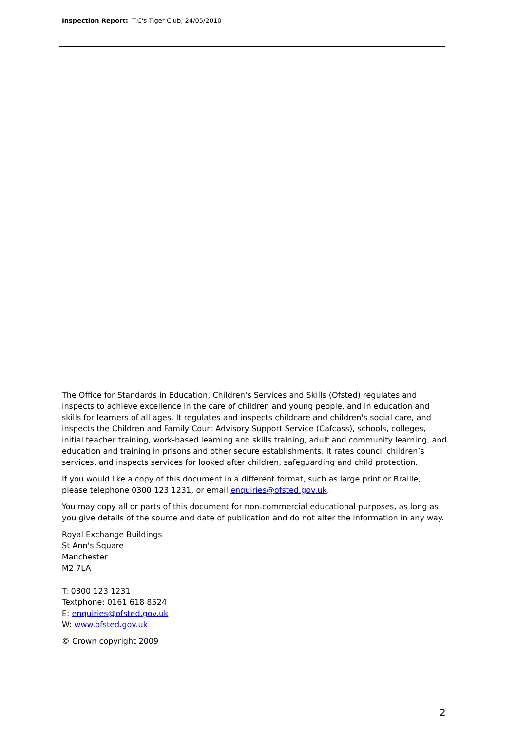Inspection Report: T.C's Tiger Club, 24/05/2010
The Office for Standards in Education, Children's Services and Skills (Ofsted) regulates and inspects to achieve excellence in the care of children and young people, and in education and skills for learners of all ages. It regulates and inspects childcare and children's social care, and inspects the Children and Family Court Advisory Support Service (Cafcass), schools, colleges, initial teacher training, work-based learning and skills training, adult and community learning, and education and training in prisons and other secure establishments. It rates council children’s services, and inspects services for looked after children, safeguarding and child protection.
If you would like a copy of this document in a different format, such as large print or Braille, please telephone 0300 123 1231, or email enquiries@ofsted.gov.uk.
You may copy all or parts of this document for non-commercial educational purposes, as long as you give details of the source and date of publication and do not alter the information in any way.
Royal Exchange Buildings
St Ann's Square
Manchester
M2 7LA
T: 0300 123 1231
Textphone: 0161 618 8524
E: enquiries@ofsted.gov.uk
W: www.ofsted.gov.uk
© Crown copyright 2009
2